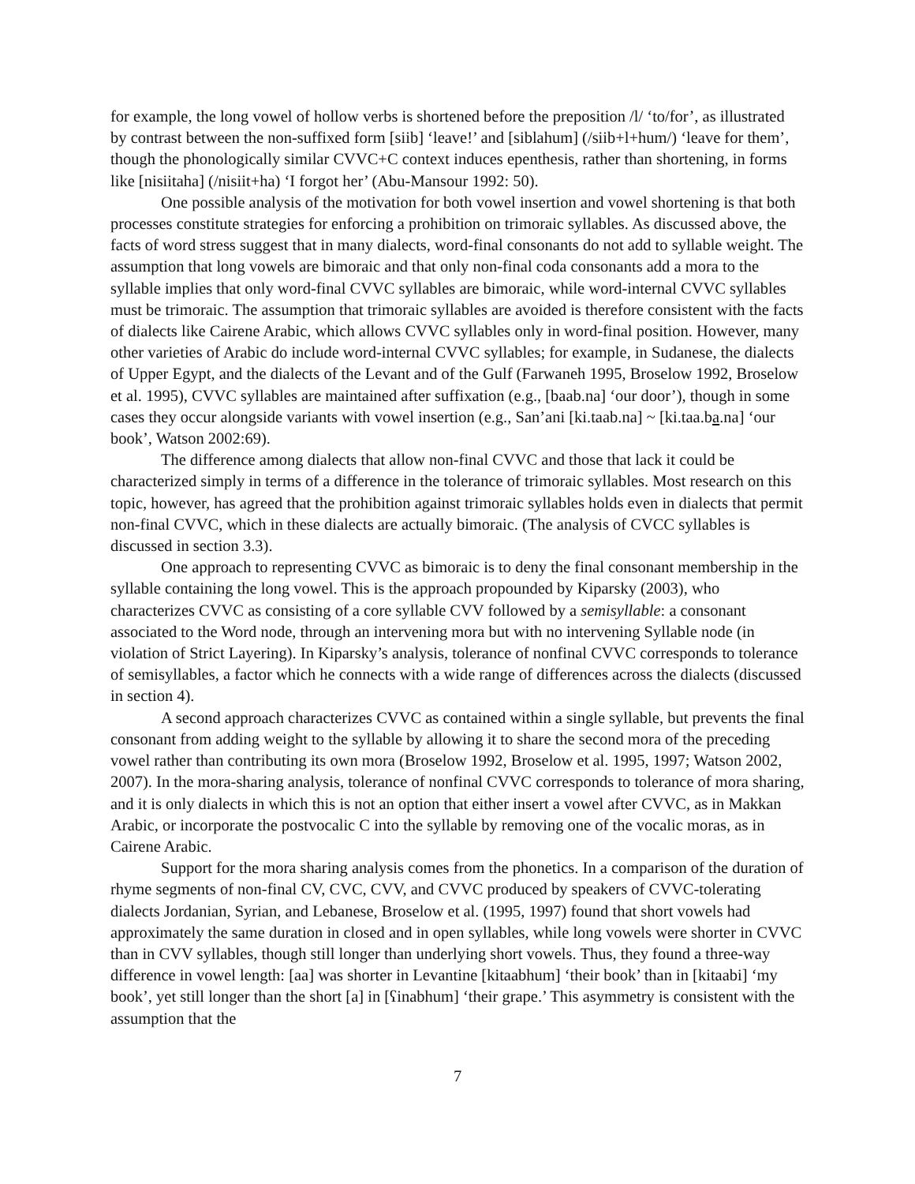for example, the long vowel of hollow verbs is shortened before the preposition /l/ ‘to/for’, as illustrated by contrast between the non-suffixed form [siib] ‘leave!’ and [siblahum] (/siib+l+hum/) ‘leave for them’, though the phonologically similar CVVC+C context induces epenthesis, rather than shortening, in forms like [nisiitaha] (/nisiit+ha) ‘I forgot her’ (Abu-Mansour 1992: 50).
One possible analysis of the motivation for both vowel insertion and vowel shortening is that both processes constitute strategies for enforcing a prohibition on trimoraic syllables. As discussed above, the facts of word stress suggest that in many dialects, word-final consonants do not add to syllable weight. The assumption that long vowels are bimoraic and that only non-final coda consonants add a mora to the syllable implies that only word-final CVVC syllables are bimoraic, while word-internal CVVC syllables must be trimoraic. The assumption that trimoraic syllables are avoided is therefore consistent with the facts of dialects like Cairene Arabic, which allows CVVC syllables only in word-final position. However, many other varieties of Arabic do include word-internal CVVC syllables; for example, in Sudanese, the dialects of Upper Egypt, and the dialects of the Levant and of the Gulf (Farwaneh 1995, Broselow 1992, Broselow et al. 1995), CVVC syllables are maintained after suffixation (e.g., [baab.na] ‘our door’), though in some cases they occur alongside variants with vowel insertion (e.g., San’ani [ki.taab.na] ~ [ki.taa.ba.na] ‘our book’, Watson 2002:69).
The difference among dialects that allow non-final CVVC and those that lack it could be characterized simply in terms of a difference in the tolerance of trimoraic syllables. Most research on this topic, however, has agreed that the prohibition against trimoraic syllables holds even in dialects that permit non-final CVVC, which in these dialects are actually bimoraic. (The analysis of CVCC syllables is discussed in section 3.3).
One approach to representing CVVC as bimoraic is to deny the final consonant membership in the syllable containing the long vowel. This is the approach propounded by Kiparsky (2003), who characterizes CVVC as consisting of a core syllable CVV followed by a semisyllable: a consonant associated to the Word node, through an intervening mora but with no intervening Syllable node (in violation of Strict Layering). In Kiparsky’s analysis, tolerance of nonfinal CVVC corresponds to tolerance of semisyllables, a factor which he connects with a wide range of differences across the dialects (discussed in section 4).
A second approach characterizes CVVC as contained within a single syllable, but prevents the final consonant from adding weight to the syllable by allowing it to share the second mora of the preceding vowel rather than contributing its own mora (Broselow 1992, Broselow et al. 1995, 1997; Watson 2002, 2007). In the mora-sharing analysis, tolerance of nonfinal CVVC corresponds to tolerance of mora sharing, and it is only dialects in which this is not an option that either insert a vowel after CVVC, as in Makkan Arabic, or incorporate the postvocalic C into the syllable by removing one of the vocalic moras, as in Cairene Arabic.
Support for the mora sharing analysis comes from the phonetics. In a comparison of the duration of rhyme segments of non-final CV, CVC, CVV, and CVVC produced by speakers of CVVC-tolerating dialects Jordanian, Syrian, and Lebanese, Broselow et al. (1995, 1997) found that short vowels had approximately the same duration in closed and in open syllables, while long vowels were shorter in CVVC than in CVV syllables, though still longer than underlying short vowels. Thus, they found a three-way difference in vowel length: [aa] was shorter in Levantine [kitaabhum] ‘their book’ than in [kitaabi] ‘my book’, yet still longer than the short [a] in [ʕinabhum] ‘their grape.’ This asymmetry is consistent with the assumption that the
7